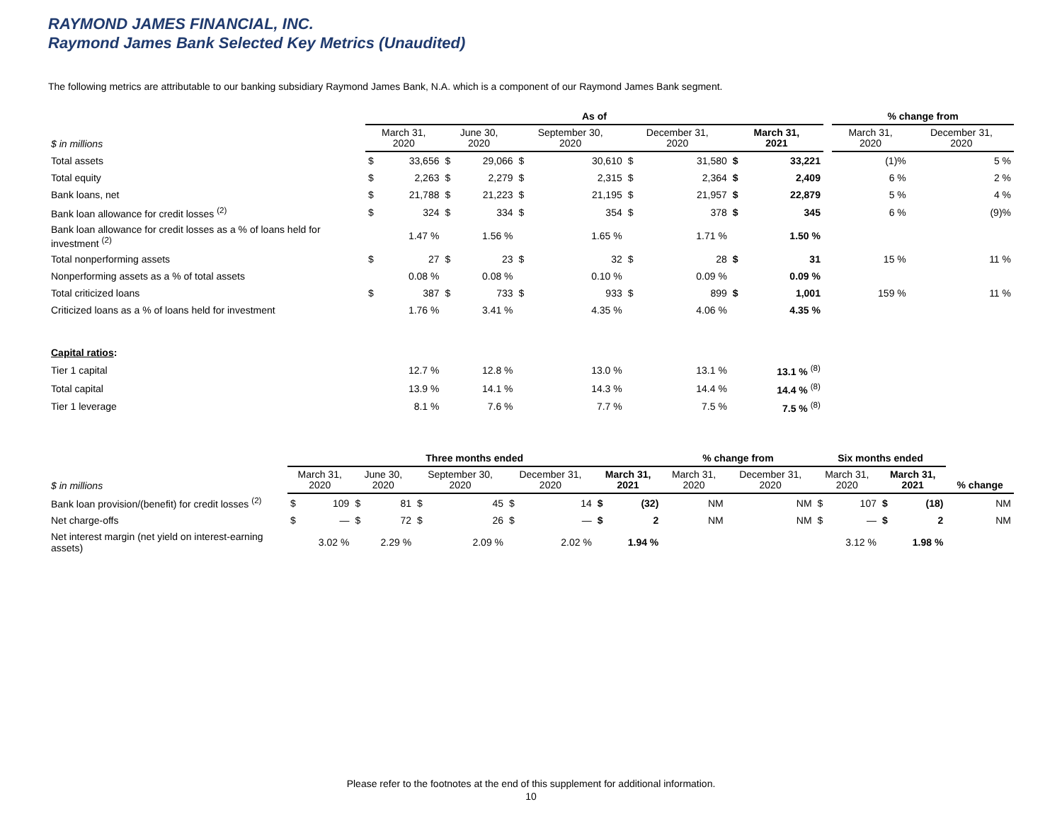RAYMOND JAMES FINANCIAL, INC.
Raymond James Bank Selected Key Metrics (Unaudited)
The following metrics are attributable to our banking subsidiary Raymond James Bank, N.A. which is a component of our Raymond James Bank segment.
| | As of | | | | | | | | | | | % change from | |
| --- | --- | --- | --- | --- | --- | --- | --- | --- | --- | --- | --- | --- | --- |
| $ in millions | March 31, 2020 | | June 30, 2020 | | September 30, 2020 | | December 31, 2020 | | March 31, 2021 | | | March 31, 2020 | December 31, 2020 |
| Total assets | $ | 33,656 | $ | 29,066 | $ | 30,610 | $ | 31,580 | $ | 33,221 | | (1)% | 5 % |
| Total equity | $ | 2,263 | $ | 2,279 | $ | 2,315 | $ | 2,364 | $ | 2,409 | | 6 % | 2 % |
| Bank loans, net | $ | 21,788 | $ | 21,223 | $ | 21,195 | $ | 21,957 | $ | 22,879 | | 5 % | 4 % |
| Bank loan allowance for credit losses <sup>(2)</sup> | $ | 324 | $ | 334 | $ | 354 | $ | 378 | $ | 345 | | 6 % | (9)% |
| Bank loan allowance for credit losses as a % of loans held for investment <sup>(2)</sup> | | 1.47 % | | 1.56 % | | 1.65 % | | 1.71 % | | 1.50 % | | | |
| Total nonperforming assets | $ | 27 | $ | 23 | $ | 32 | $ | 28 | $ | 31 | | 15 % | 11 % |
| Nonperforming assets as a % of total assets | | 0.08 % | | 0.08 % | | 0.10 % | | 0.09 % | | 0.09 % | | | |
| Total criticized loans | $ | 387 | $ | 733 | $ | 933 | $ | 899 | $ | 1,001 | | 159 % | 11 % |
| Criticized loans as a % of loans held for investment | | 1.76 % | | 3.41 % | | 4.35 % | | 4.06 % | | 4.35 % | | | |
| Capital ratios : | | | | | | | | | | | | | |
| Tier 1 capital | | 12.7 % | | 12.8 % | | 13.0 % | | 13.1 % | | 13.1 % <sup>(8)</sup> | | | |
| Total capital | | 13.9 % | | 14.1 % | | 14.3 % | | 14.4 % | | 14.4 % <sup>(8)</sup> | | | |
| Tier 1 leverage | | 8.1 % | | 7.6 % | | 7.7 % | | 7.5 % | | 7.5 % <sup>(8)</sup> | | | |
| | Three months ended | | | | | | | | | | % change from | | Six months ended | | | | |
| --- | --- | --- | --- | --- | --- | --- | --- | --- | --- | --- | --- | --- | --- | --- | --- | --- | --- |
| $ in millions | March 31, 2020 | | June 30, 2020 | | September 30, 2020 | | December 31, 2020 | | March 31, 2021 | | March 31, 2020 | December 31, 2020 | March 31, 2020 | | March 31, 2021 | | % change |
| Bank loan provision/(benefit) for credit losses <sup>(2)</sup> | $ | 109 | $ | 81 | $ | 45 | $ | 14 | $ | (32) | NM | NM | $ | 107 | $ | (18) | NM |
| Net charge-offs | $ | — | $ | 72 | $ | 26 | $ | — | $ | 2 | NM | NM | $ | — | $ | 2 | NM |
| Net interest margin (net yield on interest-earning assets) | | 3.02 % | | 2.29 % | | 2.09 % | | 2.02 % | | 1.94 % | | | | 3.12 % | | 1.98 % | |
Please refer to the footnotes at the end of this supplement for additional information.
10